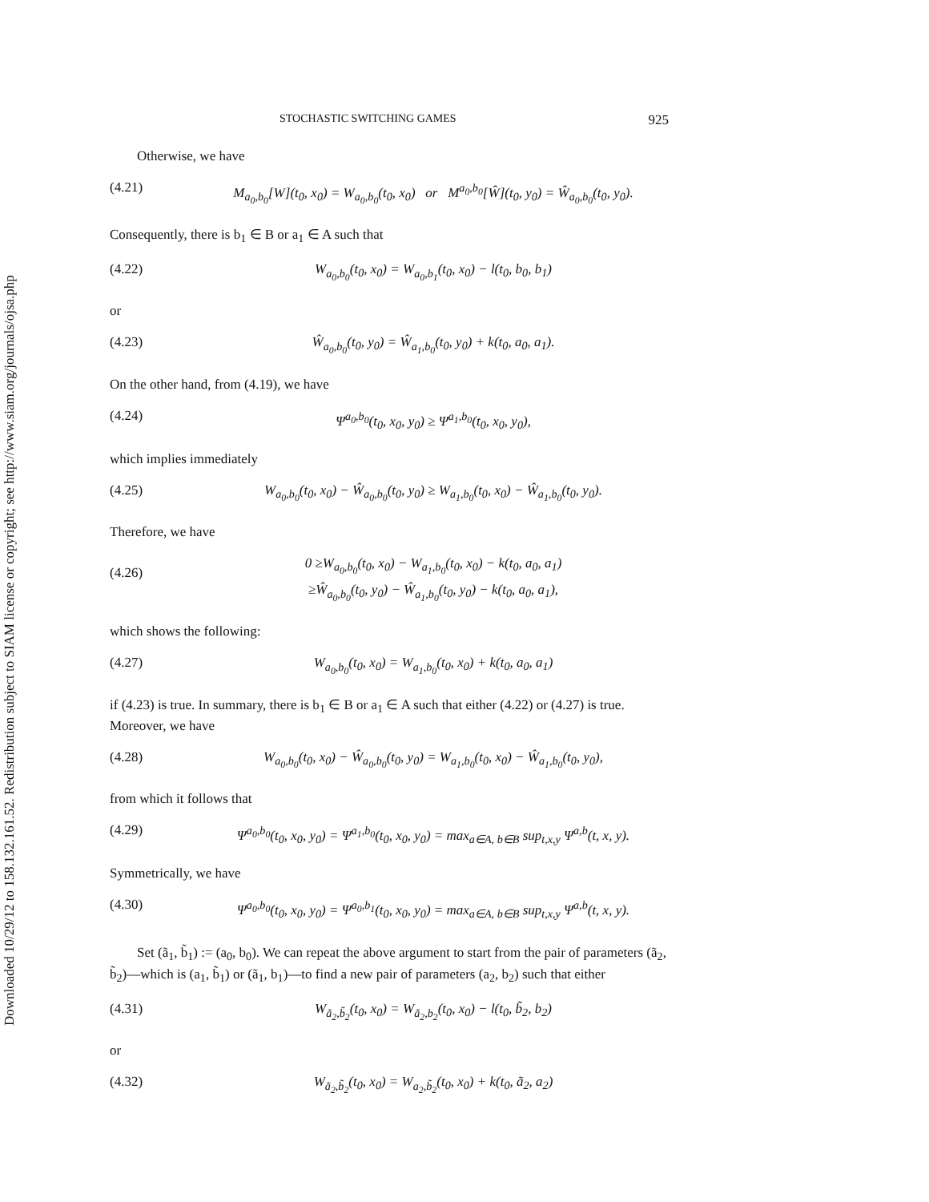Downloaded 10/29/12 to 158.132.161.52. Redistribution subject to SIAM license or copyright; see http://www.siam.org/journals/ojsa.php
STOCHASTIC SWITCHING GAMES 925
Otherwise, we have
(4.21) M<sub>a<sub>0</sub>,b<sub>0</sub></sub>[W](t<sub>0</sub>, x<sub>0</sub>) = W<sub>a<sub>0</sub>,b<sub>0</sub></sub>(t<sub>0</sub>, x<sub>0</sub>) or M<sup>a<sub>0</sub>,b<sub>0</sub></sup>[Ŵ](t<sub>0</sub>, y<sub>0</sub>) = Ŵ<sub>a<sub>0</sub>,b<sub>0</sub></sub>(t<sub>0</sub>, y<sub>0</sub>).
Consequently, there is b<sub>1</sub> ∈ B or a<sub>1</sub> ∈ A such that
(4.22) W<sub>a<sub>0</sub>,b<sub>0</sub></sub>(t<sub>0</sub>, x<sub>0</sub>) = W<sub>a<sub>0</sub>,b<sub>1</sub></sub>(t<sub>0</sub>, x<sub>0</sub>) − l(t<sub>0</sub>, b<sub>0</sub>, b<sub>1</sub>)
or
(4.23) Ŵ<sub>a<sub>0</sub>,b<sub>0</sub></sub>(t<sub>0</sub>, y<sub>0</sub>) = Ŵ<sub>a<sub>1</sub>,b<sub>0</sub></sub>(t<sub>0</sub>, y<sub>0</sub>) + k(t<sub>0</sub>, a<sub>0</sub>, a<sub>1</sub>).
On the other hand, from (4.19), we have
(4.24) Ψ<sup>a<sub>0</sub>,b<sub>0</sub></sup>(t<sub>0</sub>, x<sub>0</sub>, y<sub>0</sub>) ≥ Ψ<sup>a<sub>1</sub>,b<sub>0</sub></sup>(t<sub>0</sub>, x<sub>0</sub>, y<sub>0</sub>),
which implies immediately
(4.25) W<sub>a<sub>0</sub>,b<sub>0</sub></sub>(t<sub>0</sub>, x<sub>0</sub>) − Ŵ<sub>a<sub>0</sub>,b<sub>0</sub></sub>(t<sub>0</sub>, y<sub>0</sub>) ≥ W<sub>a<sub>1</sub>,b<sub>0</sub></sub>(t<sub>0</sub>, x<sub>0</sub>) − Ŵ<sub>a<sub>1</sub>,b<sub>0</sub></sub>(t<sub>0</sub>, y<sub>0</sub>).
Therefore, we have
(4.26) 0 ≥W<sub>a<sub>0</sub>,b<sub>0</sub></sub>(t<sub>0</sub>, x<sub>0</sub>) − W<sub>a<sub>1</sub>,b<sub>0</sub></sub>(t<sub>0</sub>, x<sub>0</sub>) − k(t<sub>0</sub>, a<sub>0</sub>, a<sub>1</sub>)
≥Ŵ<sub>a<sub>0</sub>,b<sub>0</sub></sub>(t<sub>0</sub>, y<sub>0</sub>) − Ŵ<sub>a<sub>1</sub>,b<sub>0</sub></sub>(t<sub>0</sub>, y<sub>0</sub>) − k(t<sub>0</sub>, a<sub>0</sub>, a<sub>1</sub>),
which shows the following:
(4.27) W<sub>a<sub>0</sub>,b<sub>0</sub></sub>(t<sub>0</sub>, x<sub>0</sub>) = W<sub>a<sub>1</sub>,b<sub>0</sub></sub>(t<sub>0</sub>, x<sub>0</sub>) + k(t<sub>0</sub>, a<sub>0</sub>, a<sub>1</sub>)
if (4.23) is true. In summary, there is b<sub>1</sub> ∈ B or a<sub>1</sub> ∈ A such that either (4.22) or (4.27) is true. Moreover, we have
(4.28) W<sub>a<sub>0</sub>,b<sub>0</sub></sub>(t<sub>0</sub>, x<sub>0</sub>) − Ŵ<sub>a<sub>0</sub>,b<sub>0</sub></sub>(t<sub>0</sub>, y<sub>0</sub>) = W<sub>a<sub>1</sub>,b<sub>0</sub></sub>(t<sub>0</sub>, x<sub>0</sub>) − Ŵ<sub>a<sub>1</sub>,b<sub>0</sub></sub>(t<sub>0</sub>, y<sub>0</sub>),
from which it follows that
(4.29) Ψ<sup>a<sub>0</sub>,b<sub>0</sub></sup>(t<sub>0</sub>, x<sub>0</sub>, y<sub>0</sub>) = Ψ<sup>a<sub>1</sub>,b<sub>0</sub></sup>(t<sub>0</sub>, x<sub>0</sub>, y<sub>0</sub>) = max<sub>a∈A, b∈B</sub> sup<sub>t,x,y</sub> Ψ<sup>a,b</sup>(t, x, y).
Symmetrically, we have
(4.30) Ψ<sup>a<sub>0</sub>,b<sub>0</sub></sup>(t<sub>0</sub>, x<sub>0</sub>, y<sub>0</sub>) = Ψ<sup>a<sub>0</sub>,b<sub>1</sub></sup>(t<sub>0</sub>, x<sub>0</sub>, y<sub>0</sub>) = max<sub>a∈A, b∈B</sub> sup<sub>t,x,y</sub> Ψ<sup>a,b</sup>(t, x, y).
Set (ã<sub>1</sub>, b̃<sub>1</sub>) := (a<sub>0</sub>, b<sub>0</sub>). We can repeat the above argument to start from the pair of parameters (ã<sub>2</sub>, b̃<sub>2</sub>)—which is (a<sub>1</sub>, b̃<sub>1</sub>) or (ã<sub>1</sub>, b<sub>1</sub>)—to find a new pair of parameters (a<sub>2</sub>, b<sub>2</sub>) such that either
(4.31) W<sub>ã<sub>2</sub>,b̃<sub>2</sub></sub>(t<sub>0</sub>, x<sub>0</sub>) = W<sub>ã<sub>2</sub>,b<sub>2</sub></sub>(t<sub>0</sub>, x<sub>0</sub>) − l(t<sub>0</sub>, b̃<sub>2</sub>, b<sub>2</sub>)
or
(4.32) W<sub>ã<sub>2</sub>,b̃<sub>2</sub></sub>(t<sub>0</sub>, x<sub>0</sub>) = W<sub>a<sub>2</sub>,b̃<sub>2</sub></sub>(t<sub>0</sub>, x<sub>0</sub>) + k(t<sub>0</sub>, ã<sub>2</sub>, a<sub>2</sub>)